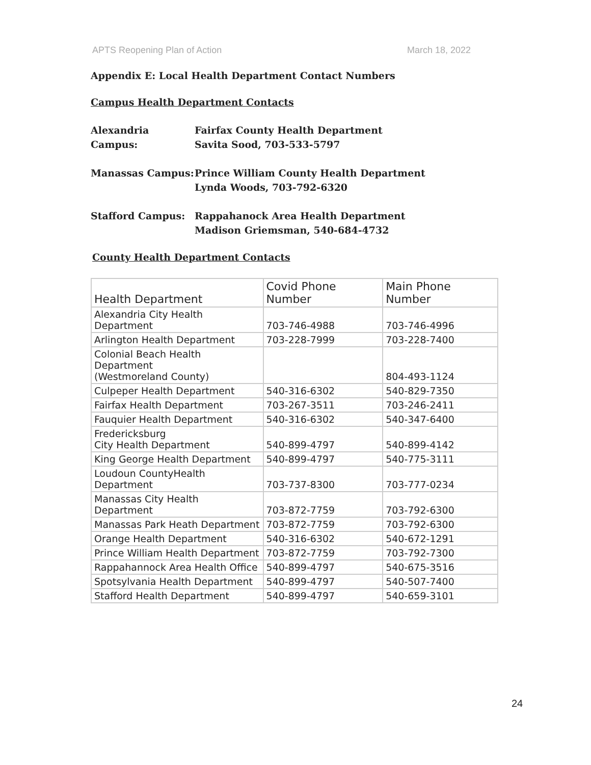APTS Reopening Plan of Action March 18, 2022
Appendix E: Local Health Department Contact Numbers
Campus Health Department Contacts
Alexandria Campus:
Fairfax County Health Department
Savita Sood, 703-533-5797
Manassas Campus: Prince William County Health Department
Lynda Woods, 703-792-6320
Stafford Campus: Rappahanock Area Health Department
Madison Griemsman, 540-684-4732
County Health Department Contacts
| Health Department | Covid Phone Number | Main Phone Number |
| --- | --- | --- |
| Alexandria City Health Department | 703-746-4988 | 703-746-4996 |
| Arlington Health Department | 703-228-7999 | 703-228-7400 |
| Colonial Beach Health Department (Westmoreland County) | | 804-493-1124 |
| Culpeper Health Department | 540-316-6302 | 540-829-7350 |
| Fairfax Health Department | 703-267-3511 | 703-246-2411 |
| Fauquier Health Department | 540-316-6302 | 540-347-6400 |
| Fredericksburg City Health Department | 540-899-4797 | 540-899-4142 |
| King George Health Department | 540-899-4797 | 540-775-3111 |
| Loudoun CountyHealth Department | 703-737-8300 | 703-777-0234 |
| Manassas City Health Department | 703-872-7759 | 703-792-6300 |
| Manassas Park Heath Department | 703-872-7759 | 703-792-6300 |
| Orange Health Department | 540-316-6302 | 540-672-1291 |
| Prince William Health Department | 703-872-7759 | 703-792-7300 |
| Rappahannock Area Health Office | 540-899-4797 | 540-675-3516 |
| Spotsylvania Health Department | 540-899-4797 | 540-507-7400 |
| Stafford Health Department | 540-899-4797 | 540-659-3101 |
24